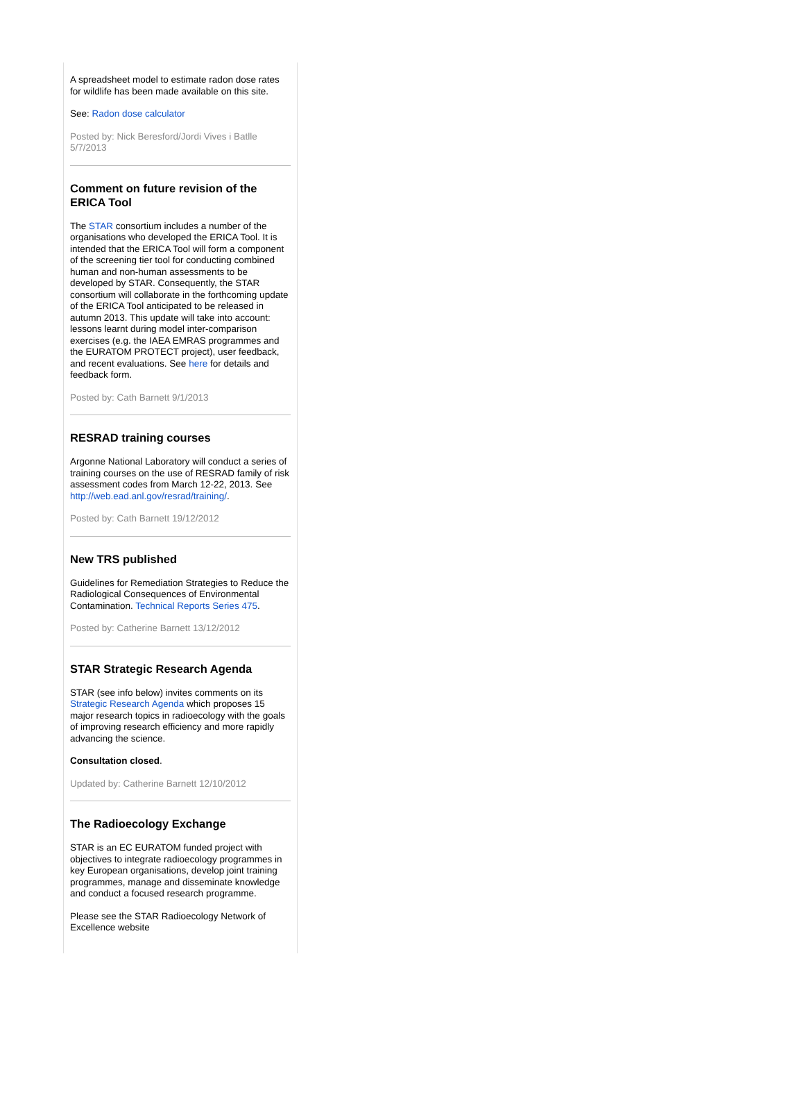A spreadsheet model to estimate radon dose rates for wildlife has been made available on this site.
See: Radon dose calculator
Posted by: Nick Beresford/Jordi Vives i Batlle 5/7/2013
Comment on future revision of the ERICA Tool
The STAR consortium includes a number of the organisations who developed the ERICA Tool. It is intended that the ERICA Tool will form a component of the screening tier tool for conducting combined human and non-human assessments to be developed by STAR. Consequently, the STAR consortium will collaborate in the forthcoming update of the ERICA Tool anticipated to be released in autumn 2013. This update will take into account: lessons learnt during model inter-comparison exercises (e.g. the IAEA EMRAS programmes and the EURATOM PROTECT project), user feedback, and recent evaluations. See here for details and feedback form.
Posted by: Cath Barnett 9/1/2013
RESRAD training courses
Argonne National Laboratory will conduct a series of training courses on the use of RESRAD family of risk assessment codes from March 12-22, 2013. See http://web.ead.anl.gov/resrad/training/.
Posted by: Cath Barnett 19/12/2012
New TRS published
Guidelines for Remediation Strategies to Reduce the Radiological Consequences of Environmental Contamination. Technical Reports Series 475.
Posted by: Catherine Barnett 13/12/2012
STAR Strategic Research Agenda
STAR (see info below) invites comments on its Strategic Research Agenda which proposes 15 major research topics in radioecology with the goals of improving research efficiency and more rapidly advancing the science.
Consultation closed.
Updated by: Catherine Barnett 12/10/2012
The Radioecology Exchange
STAR is an EC EURATOM funded project with objectives to integrate radioecology programmes in key European organisations, develop joint training programmes, manage and disseminate knowledge and conduct a focused research programme.
Please see the STAR Radioecology Network of Excellence website